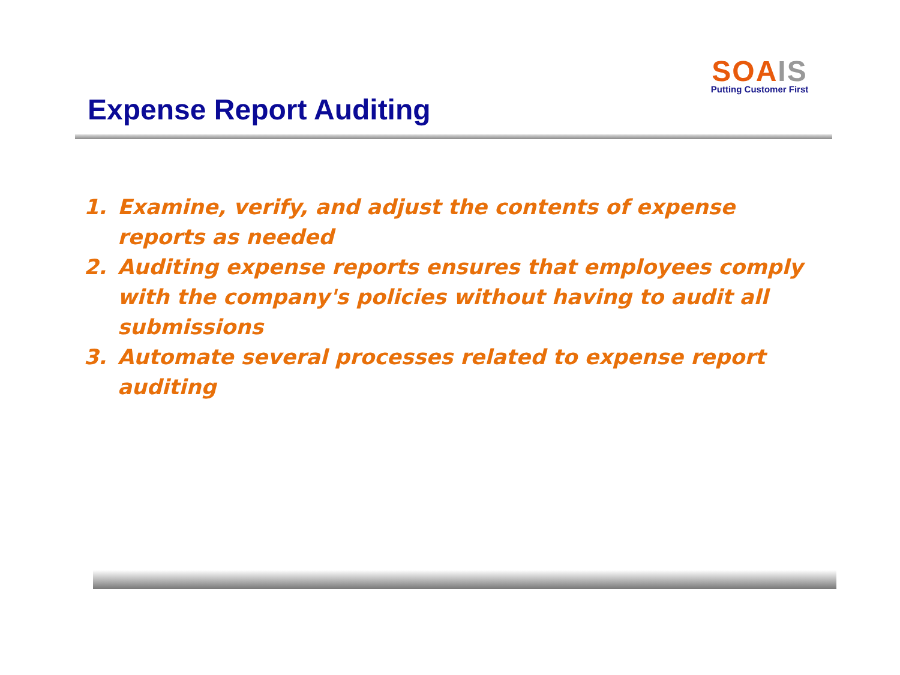SOA IS
Putting Customer First
Expense Report Auditing
1. Examine, verify, and adjust the contents of expense reports as needed
2. Auditing expense reports ensures that employees comply with the company's policies without having to audit all submissions
3. Automate several processes related to expense report auditing